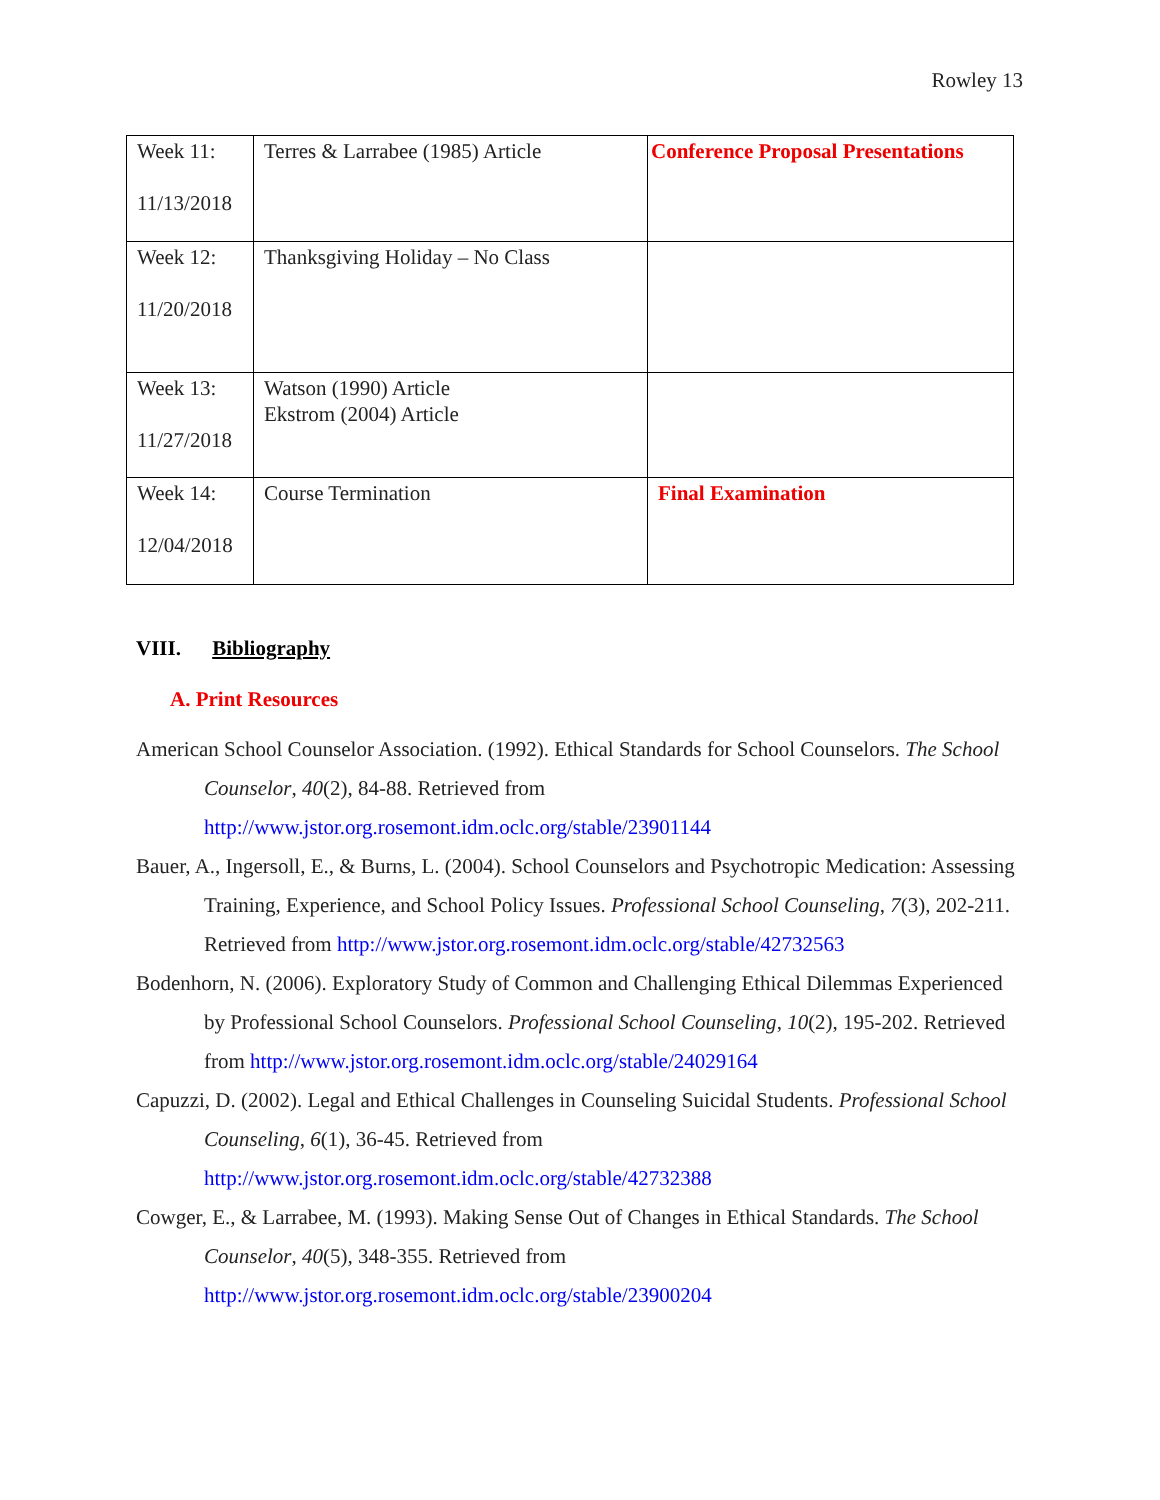Rowley 13
| Week 11: 11/13/2018 | Terres & Larrabee (1985) Article | Conference Proposal Presentations |
| Week 12: 11/20/2018 | Thanksgiving Holiday – No Class | |
| Week 13: 11/27/2018 | Watson (1990) Article Ekstrom (2004) Article | |
| Week 14: 12/04/2018 | Course Termination | Final Examination |
VIII. Bibliography
A. Print Resources
American School Counselor Association. (1992). Ethical Standards for School Counselors. The School Counselor, 40(2), 84-88. Retrieved from http://www.jstor.org.rosemont.idm.oclc.org/stable/23901144
Bauer, A., Ingersoll, E., & Burns, L. (2004). School Counselors and Psychotropic Medication: Assessing Training, Experience, and School Policy Issues. Professional School Counseling, 7(3), 202-211. Retrieved from http://www.jstor.org.rosemont.idm.oclc.org/stable/42732563
Bodenhorn, N. (2006). Exploratory Study of Common and Challenging Ethical Dilemmas Experienced by Professional School Counselors. Professional School Counseling, 10(2), 195-202. Retrieved from http://www.jstor.org.rosemont.idm.oclc.org/stable/24029164
Capuzzi, D. (2002). Legal and Ethical Challenges in Counseling Suicidal Students. Professional School Counseling, 6(1), 36-45. Retrieved from http://www.jstor.org.rosemont.idm.oclc.org/stable/42732388
Cowger, E., & Larrabee, M. (1993). Making Sense Out of Changes in Ethical Standards. The School Counselor, 40(5), 348-355. Retrieved from http://www.jstor.org.rosemont.idm.oclc.org/stable/23900204